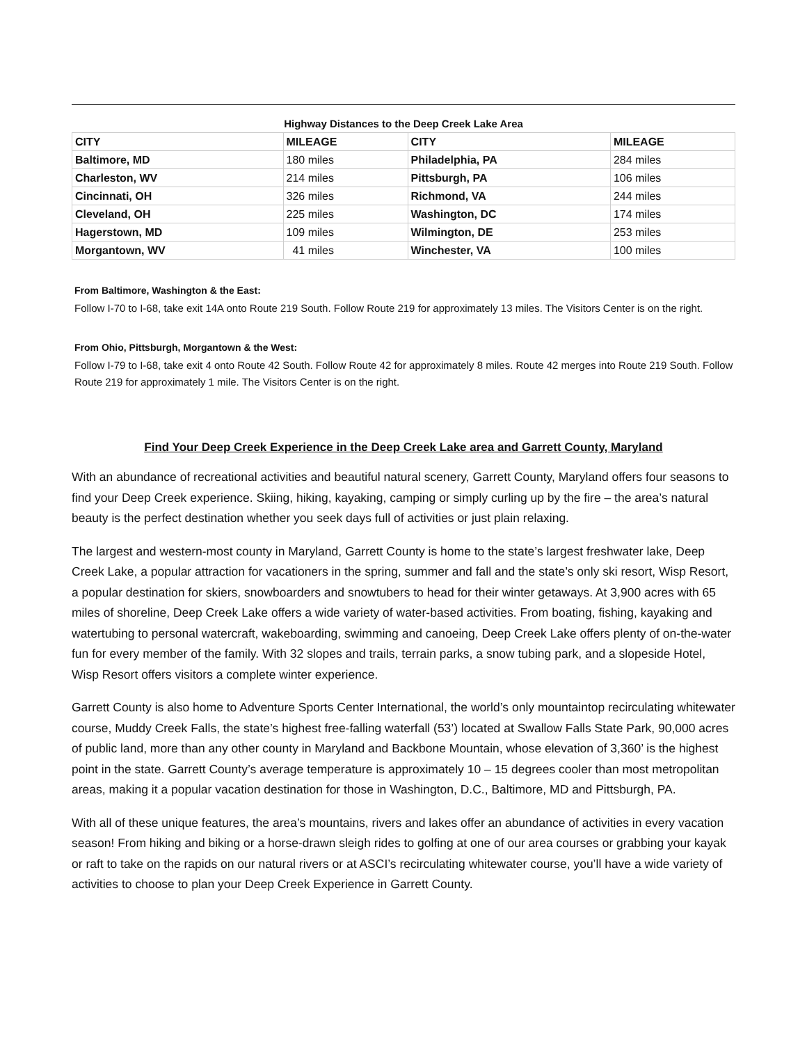Highway Distances to the Deep Creek Lake Area
| CITY | MILEAGE | CITY | MILEAGE |
| --- | --- | --- | --- |
| Baltimore, MD | 180 miles | Philadelphia, PA | 284 miles |
| Charleston, WV | 214 miles | Pittsburgh, PA | 106 miles |
| Cincinnati, OH | 326 miles | Richmond, VA | 244 miles |
| Cleveland, OH | 225 miles | Washington, DC | 174 miles |
| Hagerstown, MD | 109 miles | Wilmington, DE | 253 miles |
| Morgantown, WV | 41 miles | Winchester, VA | 100 miles |
From Baltimore, Washington & the East:
Follow I-70 to I-68, take exit 14A onto Route 219 South. Follow Route 219 for approximately 13 miles. The Visitors Center is on the right.
From Ohio, Pittsburgh, Morgantown & the West:
Follow I-79 to I-68, take exit 4 onto Route 42 South. Follow Route 42 for approximately 8 miles. Route 42 merges into Route 219 South. Follow Route 219 for approximately 1 mile. The Visitors Center is on the right.
Find Your Deep Creek Experience in the Deep Creek Lake area and Garrett County, Maryland
With an abundance of recreational activities and beautiful natural scenery, Garrett County, Maryland offers four seasons to find your Deep Creek experience. Skiing, hiking, kayaking, camping or simply curling up by the fire – the area’s natural beauty is the perfect destination whether you seek days full of activities or just plain relaxing.
The largest and western-most county in Maryland, Garrett County is home to the state’s largest freshwater lake, Deep Creek Lake, a popular attraction for vacationers in the spring, summer and fall and the state’s only ski resort, Wisp Resort, a popular destination for skiers, snowboarders and snowtubers to head for their winter getaways. At 3,900 acres with 65 miles of shoreline, Deep Creek Lake offers a wide variety of water-based activities. From boating, fishing, kayaking and watertubing to personal watercraft, wakeboarding, swimming and canoeing, Deep Creek Lake offers plenty of on-the-water fun for every member of the family. With 32 slopes and trails, terrain parks, a snow tubing park, and a slopeside Hotel, Wisp Resort offers visitors a complete winter experience.
Garrett County is also home to Adventure Sports Center International, the world’s only mountaintop recirculating whitewater course, Muddy Creek Falls, the state’s highest free-falling waterfall (53’) located at Swallow Falls State Park, 90,000 acres of public land, more than any other county in Maryland and Backbone Mountain, whose elevation of 3,360’ is the highest point in the state. Garrett County’s average temperature is approximately 10 – 15 degrees cooler than most metropolitan areas, making it a popular vacation destination for those in Washington, D.C., Baltimore, MD and Pittsburgh, PA.
With all of these unique features, the area’s mountains, rivers and lakes offer an abundance of activities in every vacation season! From hiking and biking or a horse-drawn sleigh rides to golfing at one of our area courses or grabbing your kayak or raft to take on the rapids on our natural rivers or at ASCI’s recirculating whitewater course, you’ll have a wide variety of activities to choose to plan your Deep Creek Experience in Garrett County.